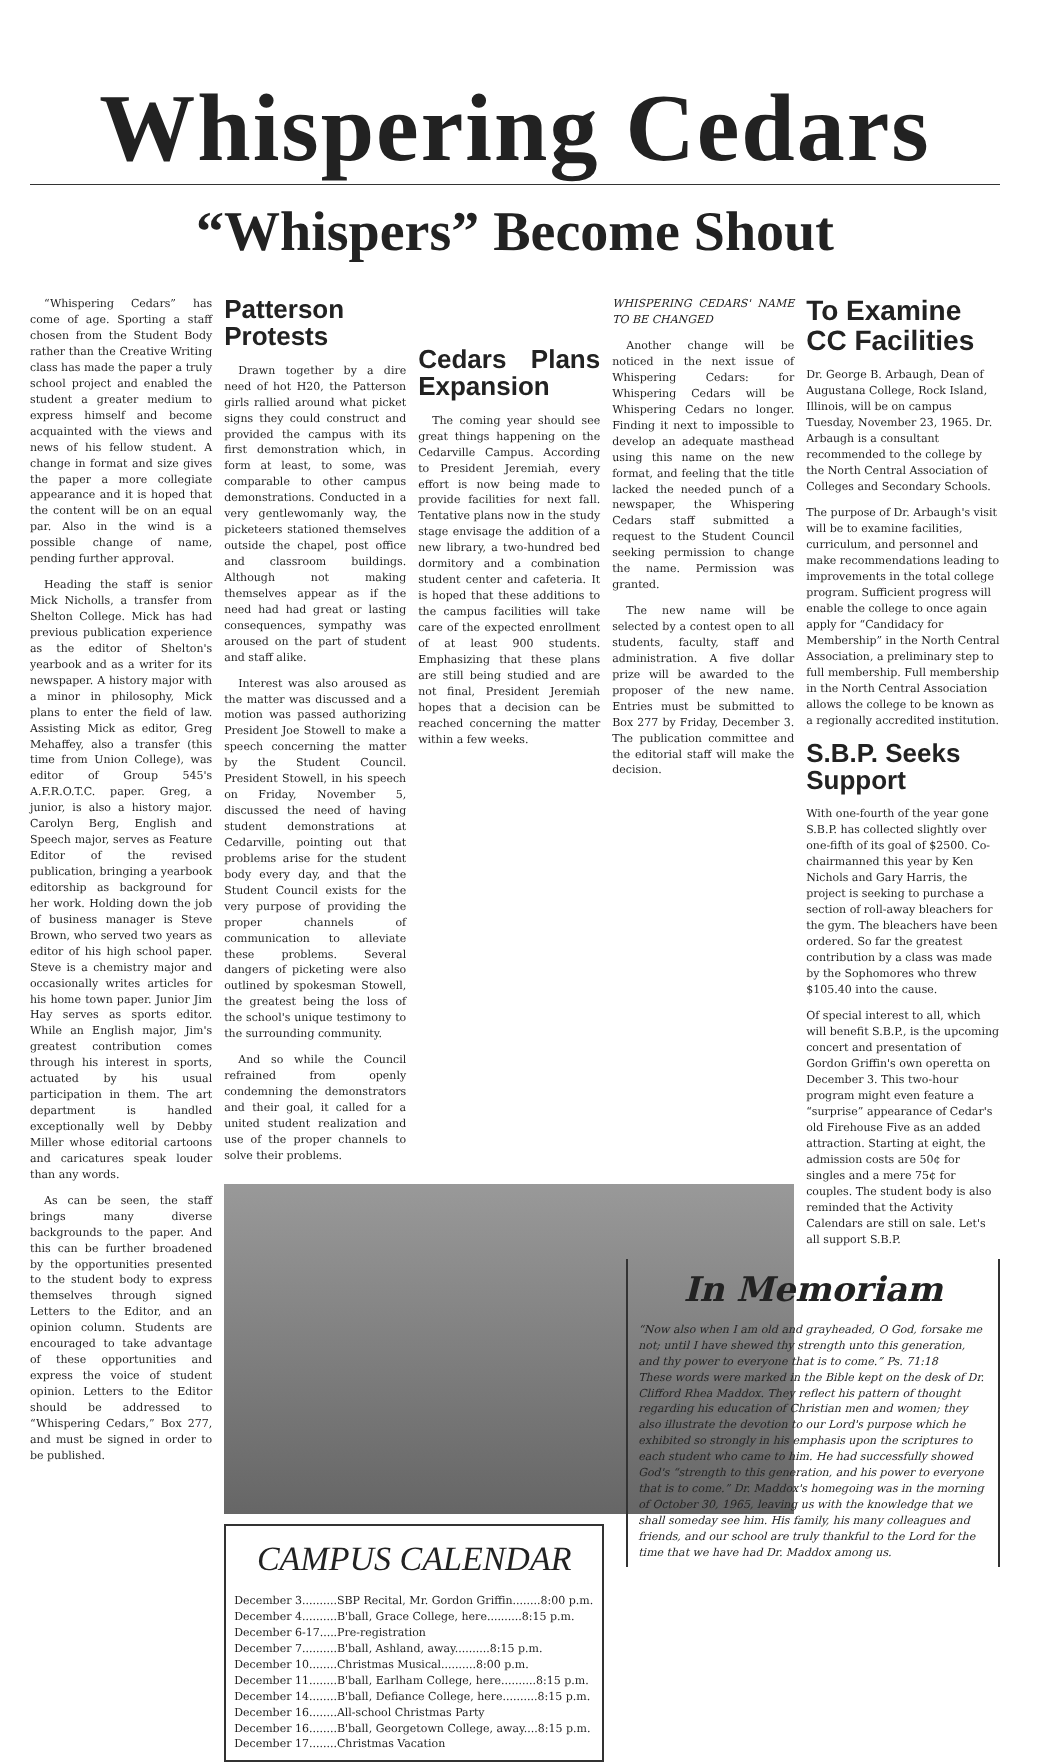Whispering Cedars
“Whispers” Become Shout
“Whispering Cedars” has come of age. Sporting a staff chosen from the Student Body rather than the Creative Writing class has made the paper a truly school project and enabled the student a greater medium to express himself and become acquainted with the views and news of his fellow student. A change in format and size gives the paper a more collegiate appearance and it is hoped that the content will be on an equal par. Also in the wind is a possible change of name, pending further approval.
Heading the staff is senior Mick Nicholls, a transfer from Shelton College. Mick has had previous publication experience as the editor of Shelton's yearbook and as a writer for its newspaper. A history major with a minor in philosophy, Mick plans to enter the field of law. Assisting Mick as editor, Greg Mehaffey, also a transfer (this time from Union College), was editor of Group 545's A.F.R.O.T.C. paper. Greg, a junior, is also a history major. Carolyn Berg, English and Speech major, serves as Feature Editor of the revised publication, bringing a yearbook editorship as background for her work. Holding down the job of business manager is Steve Brown, who served two years as editor of his high school paper. Steve is a chemistry major and occasionally writes articles for his home town paper. Junior Jim Hay serves as sports editor. While an English major, Jim's greatest contribution comes through his interest in sports, actuated by his usual participation in them. The art department is handled exceptionally well by Debby Miller whose editorial cartoons and caricatures speak louder than any words.
As can be seen, the staff brings many diverse backgrounds to the paper. And this can be further broadened by the opportunities presented to the student body to express themselves through signed Letters to the Editor, and an opinion column. Students are encouraged to take advantage of these opportunities and express the voice of student opinion. Letters to the Editor should be addressed to “Whispering Cedars,” Box 277, and must be signed in order to be published.
Patterson Protests
Drawn together by a dire need of hot H20, the Patterson girls rallied around what picket signs they could construct and provided the campus with its first demonstration which, in form at least, to some, was comparable to other campus demonstrations. Conducted in a very gentlewomanly way, the picketeers stationed themselves outside the chapel, post office and classroom buildings. Although not making themselves appear as if the need had had great or lasting consequences, sympathy was aroused on the part of student and staff alike.
Interest was also aroused as the matter was discussed and a motion was passed authorizing President Joe Stowell to make a speech concerning the matter by the Student Council. President Stowell, in his speech on Friday, November 5, discussed the need of having student demonstrations at Cedarville, pointing out that problems arise for the student body every day, and that the Student Council exists for the very purpose of providing the proper channels of communication to alleviate these problems. Several dangers of picketing were also outlined by spokesman Stowell, the greatest being the loss of the school's unique testimony to the surrounding community.
And so while the Council refrained from openly condemning the demonstrators and their goal, it called for a united student realization and use of the proper channels to solve their problems.
Cedars Plans Expansion
The coming year should see great things happening on the Cedarville Campus. According to President Jeremiah, every effort is now being made to provide facilities for next fall. Tentative plans now in the study stage envisage the addition of a new library, a two-hundred bed dormitory and a combination student center and cafeteria. It is hoped that these additions to the campus facilities will take care of the expected enrollment of at least 900 students. Emphasizing that these plans are still being studied and are not final, President Jeremiah hopes that a decision can be reached concerning the matter within a few weeks.
WHISPERING CEDARS' NAME TO BE CHANGED
Another change will be noticed in the next issue of Whispering Cedars: for Whispering Cedars will be Whispering Cedars no longer. Finding it next to impossible to develop an adequate masthead using this name on the new format, and feeling that the title lacked the needed punch of a newspaper, the Whispering Cedars staff submitted a request to the Student Council seeking permission to change the name. Permission was granted.
The new name will be selected by a contest open to all students, faculty, staff and administration. A five dollar prize will be awarded to the proposer of the new name. Entries must be submitted to Box 277 by Friday, December 3. The publication committee and the editorial staff will make the decision.
CAMPUS CALENDAR
December 3..........SBP Recital, Mr. Gordon Griffin........8:00 p.m.
December 4..........B'ball, Grace College, here..........8:15 p.m.
December 6-17.....Pre-registration
December 7..........B'ball, Ashland, away..........8:15 p.m.
December 10........Christmas Musical..........8:00 p.m.
December 11........B'ball, Earlham College, here..........8:15 p.m.
December 14........B'ball, Defiance College, here..........8:15 p.m.
December 16........All-school Christmas Party
December 16........B'ball, Georgetown College, away....8:15 p.m.
December 17........Christmas Vacation
To Examine CC Facilities
Dr. George B. Arbaugh, Dean of Augustana College, Rock Island, Illinois, will be on campus Tuesday, November 23, 1965. Dr. Arbaugh is a consultant recommended to the college by the North Central Association of Colleges and Secondary Schools.
The purpose of Dr. Arbaugh's visit will be to examine facilities, curriculum, and personnel and make recommendations leading to improvements in the total college program. Sufficient progress will enable the college to once again apply for “Candidacy for Membership” in the North Central Association, a preliminary step to full membership. Full membership in the North Central Association allows the college to be known as a regionally accredited institution.
S.B.P. Seeks Support
With one-fourth of the year gone S.B.P. has collected slightly over one-fifth of its goal of $2500. Co-chairmanned this year by Ken Nichols and Gary Harris, the project is seeking to purchase a section of roll-away bleachers for the gym. The bleachers have been ordered. So far the greatest contribution by a class was made by the Sophomores who threw $105.40 into the cause.
Of special interest to all, which will benefit S.B.P., is the upcoming concert and presentation of Gordon Griffin's own operetta on December 3. This two-hour program might even feature a “surprise” appearance of Cedar's old Firehouse Five as an added attraction. Starting at eight, the admission costs are 50¢ for singles and a mere 75¢ for couples. The student body is also reminded that the Activity Calendars are still on sale. Let's all support S.B.P.
In Memoriam
“Now also when I am old and grayheaded, O God, forsake me not; until I have shewed thy strength unto this generation, and thy power to everyone that is to come.” Ps. 71:18
These words were marked in the Bible kept on the desk of Dr. Clifford Rhea Maddox. They reflect his pattern of thought regarding his education of Christian men and women; they also illustrate the devotion to our Lord's purpose which he exhibited so strongly in his emphasis upon the scriptures to each student who came to him. He had successfully showed God's “strength to this generation, and his power to everyone that is to come.” Dr. Maddox's homegoing was in the morning of October 30, 1965, leaving us with the knowledge that we shall someday see him. His family, his many colleagues and friends, and our school are truly thankful to the Lord for the time that we have had Dr. Maddox among us.